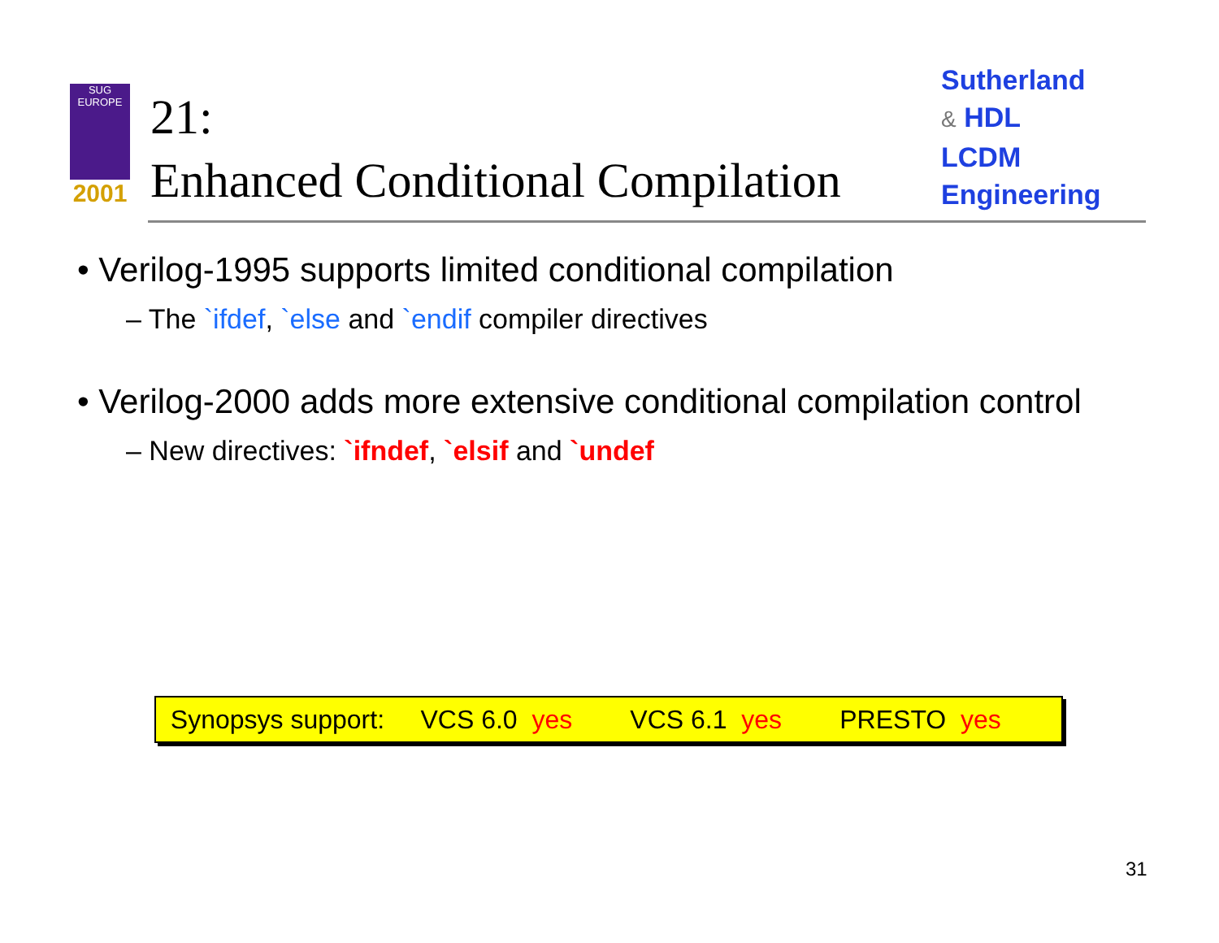SUG
EUROPE
2001
21:
Enhanced Conditional Compilation
Sutherland
& HDL
LCDM
Engineering
• Verilog-1995 supports limited conditional compilation
– The `ifdef, `else and `endif compiler directives
• Verilog-2000 adds more extensive conditional compilation control
– New directives: `ifndef, `elsif and `undef
Synopsys support: VCS 6.0 yes VCS 6.1 yes PRESTO yes
31